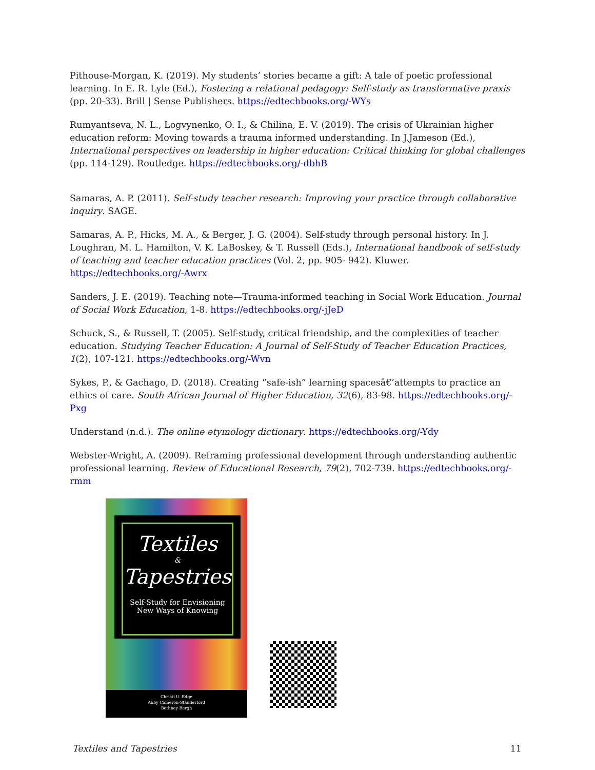Pithouse-Morgan, K. (2019). My students’ stories became a gift: A tale of poetic professional learning. In E. R. Lyle (Ed.), Fostering a relational pedagogy: Self-study as transformative praxis (pp. 20-33). Brill | Sense Publishers. https://edtechbooks.org/-WYs
Rumyantseva, N. L., Logvynenko, O. I., & Chilina, E. V. (2019). The crisis of Ukrainian higher education reform: Moving towards a trauma informed understanding. In J.Jameson (Ed.), International perspectives on leadership in higher education: Critical thinking for global challenges (pp. 114-129). Routledge. https://edtechbooks.org/-dbhB
Samaras, A. P. (2011). Self-study teacher research: Improving your practice through collaborative inquiry. SAGE.
Samaras, A. P., Hicks, M. A., & Berger, J. G. (2004). Self-study through personal history. In J. Loughran, M. L. Hamilton, V. K. LaBoskey, & T. Russell (Eds.), International handbook of self-study of teaching and teacher education practices (Vol. 2, pp. 905- 942). Kluwer. https://edtechbooks.org/-Awrx
Sanders, J. E. (2019). Teaching note—Trauma-informed teaching in Social Work Education. Journal of Social Work Education, 1-8. https://edtechbooks.org/-jJeD
Schuck, S., & Russell, T. (2005). Self-study, critical friendship, and the complexities of teacher education. Studying Teacher Education: A Journal of Self-Study of Teacher Education Practices, 1(2), 107-121. https://edtechbooks.org/-Wvn
Sykes, P., & Gachago, D. (2018). Creating “safe-ish” learning spacesâ€’attempts to practice an ethics of care. South African Journal of Higher Education, 32(6), 83-98. https://edtechbooks.org/-Pxg
Understand (n.d.). The online etymology dictionary. https://edtechbooks.org/-Ydy
Webster-Wright, A. (2009). Reframing professional development through understanding authentic professional learning. Review of Educational Research, 79(2), 702-739. https://edtechbooks.org/-rmm
Textiles
&
Tapestries
Self-Study for Envisioning
New Ways of Knowing
Christi U. Edge
Abby Cameron-Standerford
Bethney Bergh
Textiles and Tapestries 11